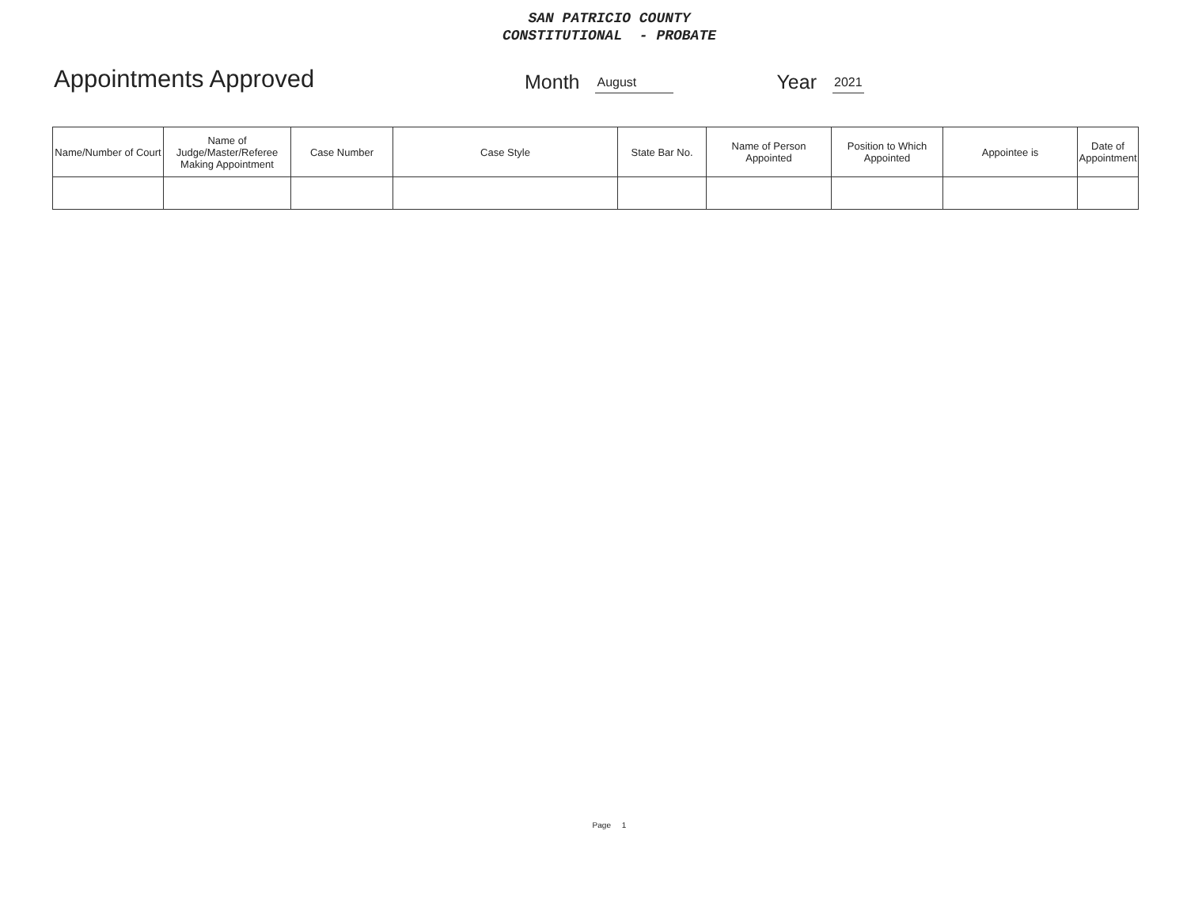SAN PATRICIO COUNTY
CONSTITUTIONAL - PROBATE
Appointments Approved Month August Year 2021
| Name/Number of Court | Name of Judge/Master/Referee Making Appointment | Case Number | Case Style | State Bar No. | Name of Person Appointed | Position to Which Appointed | Appointee is | Date of Appointment |
| --- | --- | --- | --- | --- | --- | --- | --- | --- |
Page 1